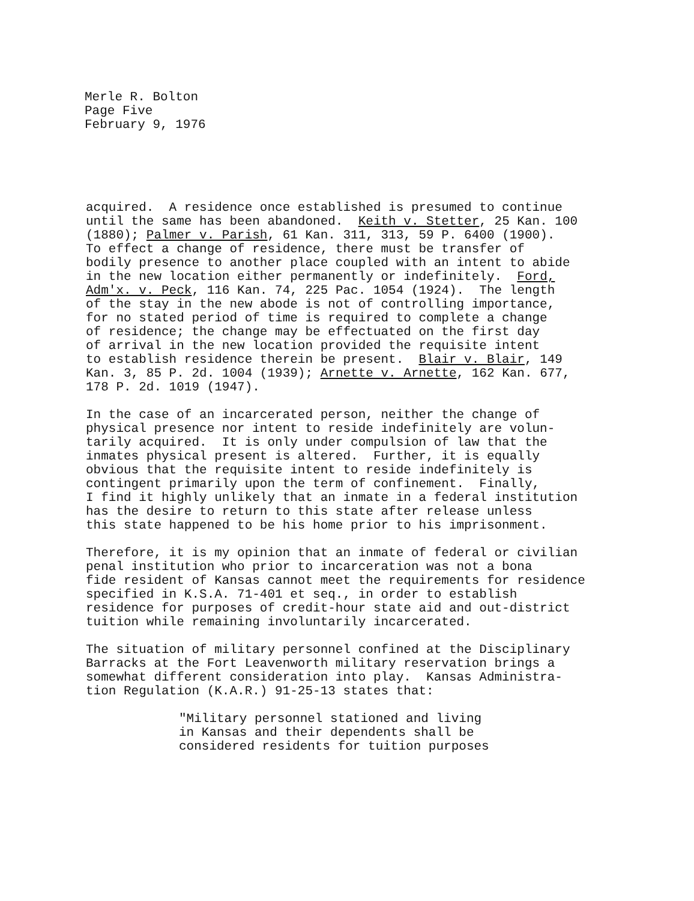Merle R. Bolton
Page Five
February 9, 1976
acquired. A residence once established is presumed to continue until the same has been abandoned. Keith v. Stetter, 25 Kan. 100 (1880); Palmer v. Parish, 61 Kan. 311, 313, 59 P. 6400 (1900). To effect a change of residence, there must be transfer of bodily presence to another place coupled with an intent to abide in the new location either permanently or indefinitely. Ford, Adm'x. v. Peck, 116 Kan. 74, 225 Pac. 1054 (1924). The length of the stay in the new abode is not of controlling importance, for no stated period of time is required to complete a change of residence; the change may be effectuated on the first day of arrival in the new location provided the requisite intent to establish residence therein be present. Blair v. Blair, 149 Kan. 3, 85 P. 2d. 1004 (1939); Arnette v. Arnette, 162 Kan. 677, 178 P. 2d. 1019 (1947).
In the case of an incarcerated person, neither the change of physical presence nor intent to reside indefinitely are volun- tarily acquired. It is only under compulsion of law that the inmates physical present is altered. Further, it is equally obvious that the requisite intent to reside indefinitely is contingent primarily upon the term of confinement. Finally, I find it highly unlikely that an inmate in a federal institution has the desire to return to this state after release unless this state happened to be his home prior to his imprisonment.
Therefore, it is my opinion that an inmate of federal or civilian penal institution who prior to incarceration was not a bona fide resident of Kansas cannot meet the requirements for residence specified in K.S.A. 71-401 et seq., in order to establish residence for purposes of credit-hour state aid and out-district tuition while remaining involuntarily incarcerated.
The situation of military personnel confined at the Disciplinary Barracks at the Fort Leavenworth military reservation brings a somewhat different consideration into play. Kansas Administra- tion Regulation (K.A.R.) 91-25-13 states that:
"Military personnel stationed and living in Kansas and their dependents shall be considered residents for tuition purposes